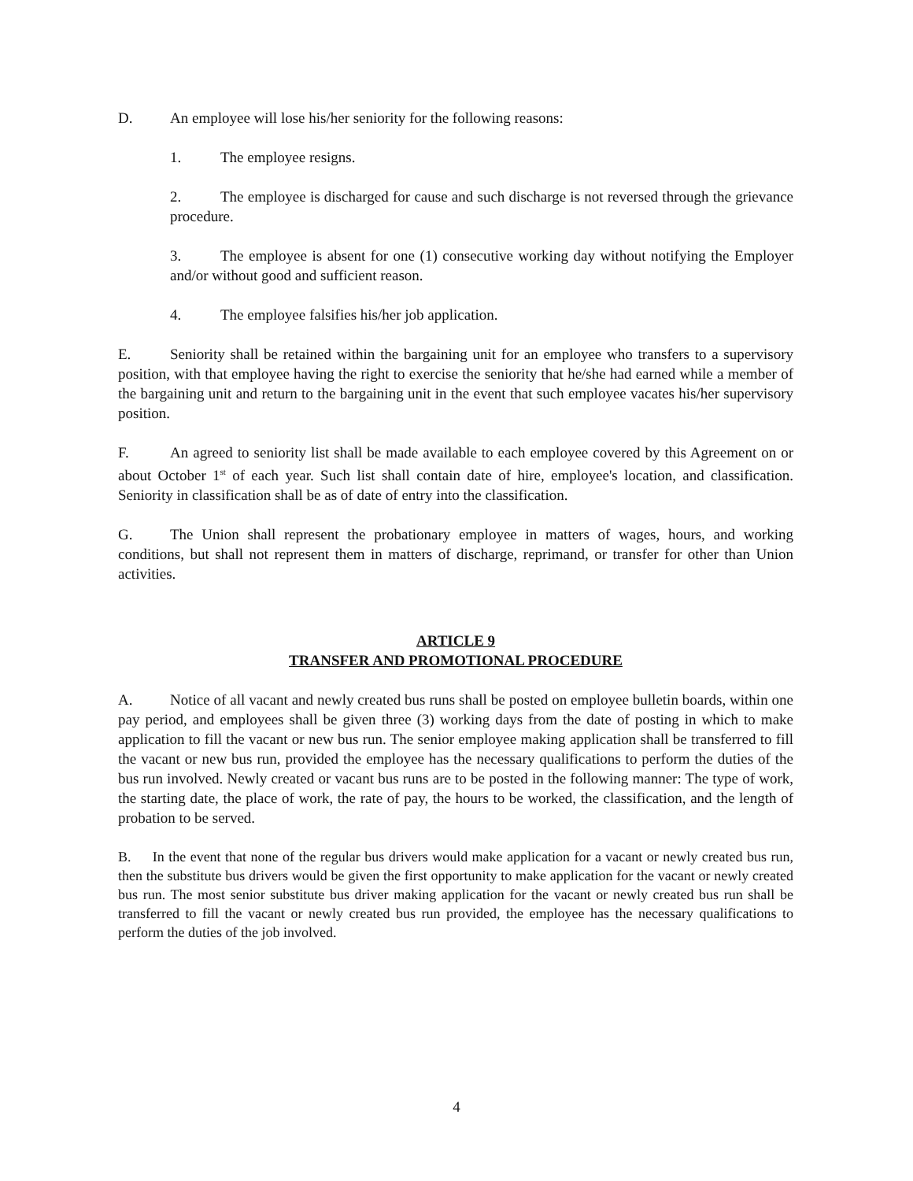D. An employee will lose his/her seniority for the following reasons:
1. The employee resigns.
2. The employee is discharged for cause and such discharge is not reversed through the grievance procedure.
3. The employee is absent for one (1) consecutive working day without notifying the Employer and/or without good and sufficient reason.
4. The employee falsifies his/her job application.
E. Seniority shall be retained within the bargaining unit for an employee who transfers to a supervisory position, with that employee having the right to exercise the seniority that he/she had earned while a member of the bargaining unit and return to the bargaining unit in the event that such employee vacates his/her supervisory position.
F. An agreed to seniority list shall be made available to each employee covered by this Agreement on or about October 1<sup>st</sup> of each year. Such list shall contain date of hire, employee's location, and classification. Seniority in classification shall be as of date of entry into the classification.
G. The Union shall represent the probationary employee in matters of wages, hours, and working conditions, but shall not represent them in matters of discharge, reprimand, or transfer for other than Union activities.
ARTICLE 9
TRANSFER AND PROMOTIONAL PROCEDURE
A. Notice of all vacant and newly created bus runs shall be posted on employee bulletin boards, within one pay period, and employees shall be given three (3) working days from the date of posting in which to make application to fill the vacant or new bus run. The senior employee making application shall be transferred to fill the vacant or new bus run, provided the employee has the necessary qualifications to perform the duties of the bus run involved. Newly created or vacant bus runs are to be posted in the following manner: The type of work, the starting date, the place of work, the rate of pay, the hours to be worked, the classification, and the length of probation to be served.
B. In the event that none of the regular bus drivers would make application for a vacant or newly created bus run, then the substitute bus drivers would be given the first opportunity to make application for the vacant or newly created bus run. The most senior substitute bus driver making application for the vacant or newly created bus run shall be transferred to fill the vacant or newly created bus run provided, the employee has the necessary qualifications to perform the duties of the job involved.
4